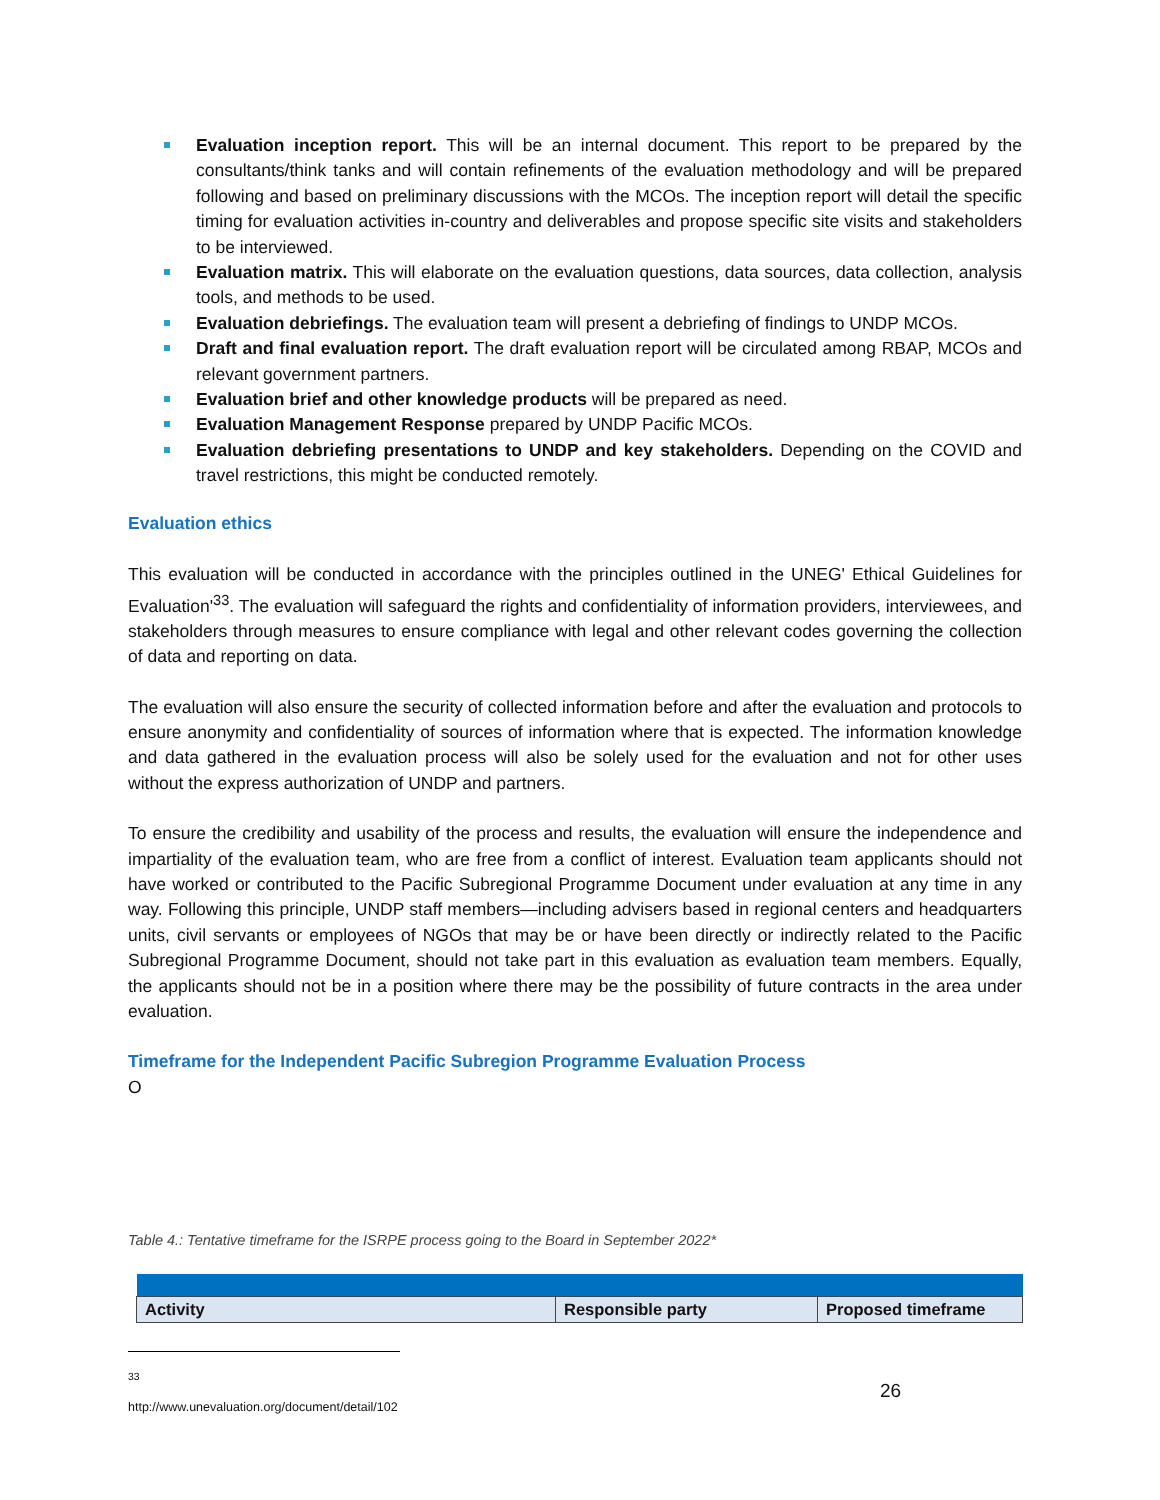Evaluation inception report. This will be an internal document. This report to be prepared by the consultants/think tanks and will contain refinements of the evaluation methodology and will be prepared following and based on preliminary discussions with the MCOs. The inception report will detail the specific timing for evaluation activities in-country and deliverables and propose specific site visits and stakeholders to be interviewed.
Evaluation matrix. This will elaborate on the evaluation questions, data sources, data collection, analysis tools, and methods to be used.
Evaluation debriefings. The evaluation team will present a debriefing of findings to UNDP MCOs.
Draft and final evaluation report. The draft evaluation report will be circulated among RBAP, MCOs and relevant government partners.
Evaluation brief and other knowledge products will be prepared as need.
Evaluation Management Response prepared by UNDP Pacific MCOs.
Evaluation debriefing presentations to UNDP and key stakeholders. Depending on the COVID and travel restrictions, this might be conducted remotely.
Evaluation ethics
This evaluation will be conducted in accordance with the principles outlined in the UNEG' Ethical Guidelines for Evaluation'<sup>33</sup>. The evaluation will safeguard the rights and confidentiality of information providers, interviewees, and stakeholders through measures to ensure compliance with legal and other relevant codes governing the collection of data and reporting on data.
The evaluation will also ensure the security of collected information before and after the evaluation and protocols to ensure anonymity and confidentiality of sources of information where that is expected. The information knowledge and data gathered in the evaluation process will also be solely used for the evaluation and not for other uses without the express authorization of UNDP and partners.
To ensure the credibility and usability of the process and results, the evaluation will ensure the independence and impartiality of the evaluation team, who are free from a conflict of interest. Evaluation team applicants should not have worked or contributed to the Pacific Subregional Programme Document under evaluation at any time in any way. Following this principle, UNDP staff members—including advisers based in regional centers and headquarters units, civil servants or employees of NGOs that may be or have been directly or indirectly related to the Pacific Subregional Programme Document, should not take part in this evaluation as evaluation team members. Equally, the applicants should not be in a position where there may be the possibility of future contracts in the area under evaluation.
Timeframe for the Independent Pacific Subregion Programme Evaluation Process
O
Table 4.: Tentative timeframe for the ISRPE process going to the Board in September 2022*
| Activity | Responsible party | Proposed timeframe |
| --- | --- | --- |
<sup>33</sup> http://www.unevaluation.org/document/detail/102
26